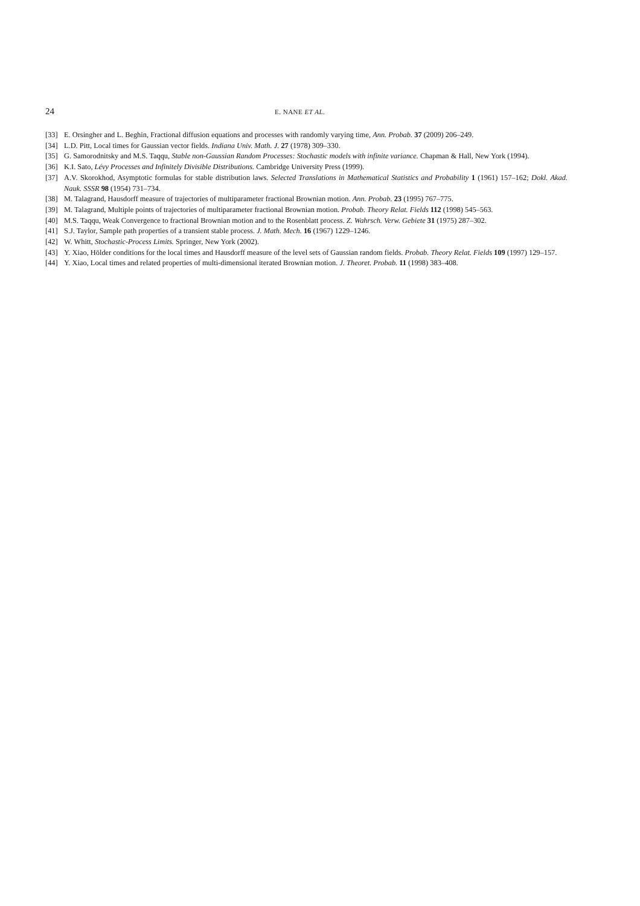24 E. NANE ET AL.
[33] E. Orsingher and L. Beghin, Fractional diffusion equations and processes with randomly varying time, Ann. Probab. 37 (2009) 206–249.
[34] L.D. Pitt, Local times for Gaussian vector fields. Indiana Univ. Math. J. 27 (1978) 309–330.
[35] G. Samorodnitsky and M.S. Taqqu, Stable non-Gaussian Random Processes: Stochastic models with infinite variance. Chapman & Hall, New York (1994).
[36] K.I. Sato, Lévy Processes and Infinitely Divisible Distributions. Cambridge University Press (1999).
[37] A.V. Skorokhod, Asymptotic formulas for stable distribution laws. Selected Translations in Mathematical Statistics and Probability 1 (1961) 157–162; Dokl. Akad. Nauk. SSSR 98 (1954) 731–734.
[38] M. Talagrand, Hausdorff measure of trajectories of multiparameter fractional Brownian motion. Ann. Probab. 23 (1995) 767–775.
[39] M. Talagrand, Multiple points of trajectories of multiparameter fractional Brownian motion. Probab. Theory Relat. Fields 112 (1998) 545–563.
[40] M.S. Taqqu, Weak Convergence to fractional Brownian motion and to the Rosenblatt process. Z. Wahrsch. Verw. Gebiete 31 (1975) 287–302.
[41] S.J. Taylor, Sample path properties of a transient stable process. J. Math. Mech. 16 (1967) 1229–1246.
[42] W. Whitt, Stochastic-Process Limits. Springer, New York (2002).
[43] Y. Xiao, Hölder conditions for the local times and Hausdorff measure of the level sets of Gaussian random fields. Probab. Theory Relat. Fields 109 (1997) 129–157.
[44] Y. Xiao, Local times and related properties of multi-dimensional iterated Brownian motion. J. Theoret. Probab. 11 (1998) 383–408.